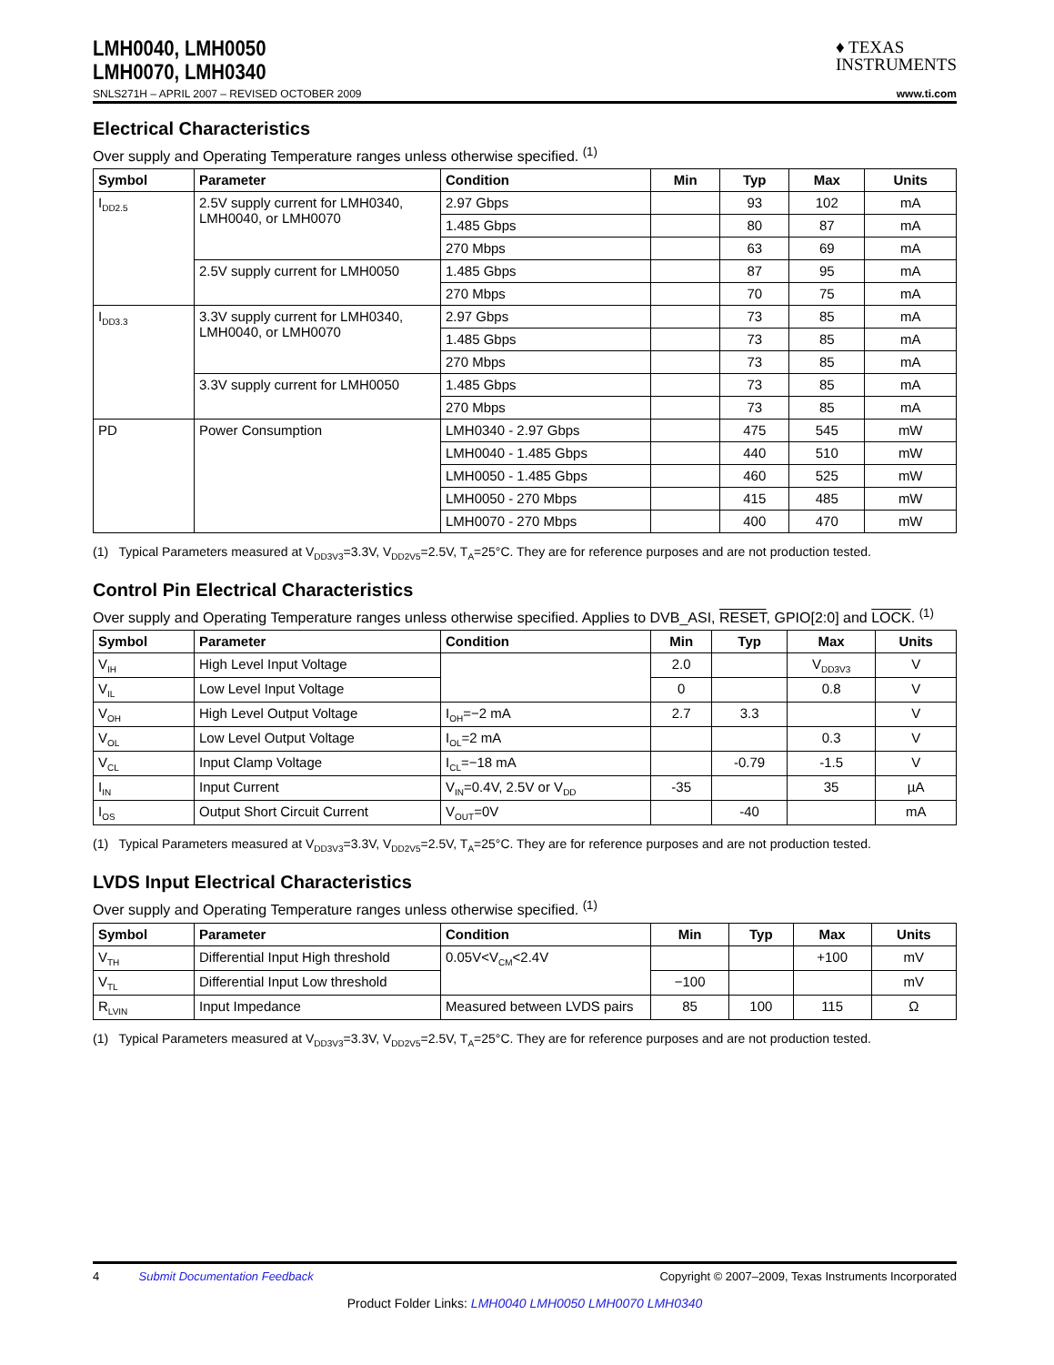LMH0040, LMH0050
LMH0070, LMH0340
♦ TEXAS
INSTRUMENTS
SNLS271H – APRIL 2007 – REVISED OCTOBER 2009 www.ti.com
Electrical Characteristics
Over supply and Operating Temperature ranges unless otherwise specified. <sup>(1)</sup>
| Symbol | Parameter | Condition | Min | Typ | Max | Units |
| --- | --- | --- | --- | --- | --- | --- |
| I<sub>DD2.5</sub> | 2.5V supply current for LMH0340, LMH0040, or LMH0070 | 2.97 Gbps | | 93 | 102 | mA |
| | | 1.485 Gbps | | 80 | 87 | mA |
| | | 270 Mbps | | 63 | 69 | mA |
| | 2.5V supply current for LMH0050 | 1.485 Gbps | | 87 | 95 | mA |
| | | 270 Mbps | | 70 | 75 | mA |
| I<sub>DD3.3</sub> | 3.3V supply current for LMH0340, LMH0040, or LMH0070 | 2.97 Gbps | | 73 | 85 | mA |
| | | 1.485 Gbps | | 73 | 85 | mA |
| | | 270 Mbps | | 73 | 85 | mA |
| | 3.3V supply current for LMH0050 | 1.485 Gbps | | 73 | 85 | mA |
| | | 270 Mbps | | 73 | 85 | mA |
| PD | Power Consumption | LMH0340 - 2.97 Gbps | | 475 | 545 | mW |
| | | LMH0040 - 1.485 Gbps | | 440 | 510 | mW |
| | | LMH0050 - 1.485 Gbps | | 460 | 525 | mW |
| | | LMH0050 - 270 Mbps | | 415 | 485 | mW |
| | | LMH0070 - 270 Mbps | | 400 | 470 | mW |
(1) Typical Parameters measured at V<sub>DD3V3</sub>=3.3V, V<sub>DD2V5</sub>=2.5V, T<sub>A</sub>=25°C. They are for reference purposes and are not production tested.
Control Pin Electrical Characteristics
Over supply and Operating Temperature ranges unless otherwise specified. Applies to DVB_ASI, RESET, GPIO[2:0] and LOCK. <sup>(1)</sup>
| Symbol | Parameter | Condition | Min | Typ | Max | Units |
| --- | --- | --- | --- | --- | --- | --- |
| V<sub>IH</sub> | High Level Input Voltage | | 2.0 | | V<sub>DD3V3</sub> | V |
| V<sub>IL</sub> | Low Level Input Voltage | | 0 | | 0.8 | V |
| V<sub>OH</sub> | High Level Output Voltage | I<sub>OH</sub>=−2 mA | 2.7 | 3.3 | | V |
| V<sub>OL</sub> | Low Level Output Voltage | I<sub>OL</sub>=2 mA | | | 0.3 | V |
| V<sub>CL</sub> | Input Clamp Voltage | I<sub>CL</sub>=−18 mA | | -0.79 | -1.5 | V |
| I<sub>IN</sub> | Input Current | V<sub>IN</sub>=0.4V, 2.5V or V<sub>DD</sub> | -35 | | 35 | µA |
| I<sub>OS</sub> | Output Short Circuit Current | V<sub>OUT</sub>=0V | | -40 | | mA |
(1) Typical Parameters measured at V<sub>DD3V3</sub>=3.3V, V<sub>DD2V5</sub>=2.5V, T<sub>A</sub>=25°C. They are for reference purposes and are not production tested.
LVDS Input Electrical Characteristics
Over supply and Operating Temperature ranges unless otherwise specified. <sup>(1)</sup>
| Symbol | Parameter | Condition | Min | Typ | Max | Units |
| --- | --- | --- | --- | --- | --- | --- |
| V<sub>TH</sub> | Differential Input High threshold | 0.05V<V<sub>CM</sub><2.4V | | | +100 | mV |
| V<sub>TL</sub> | Differential Input Low threshold | | −100 | | | mV |
| R<sub>LVIN</sub> | Input Impedance | Measured between LVDS pairs | 85 | 100 | 115 | Ω |
(1) Typical Parameters measured at V<sub>DD3V3</sub>=3.3V, V<sub>DD2V5</sub>=2.5V, T<sub>A</sub>=25°C. They are for reference purposes and are not production tested.
4 Submit Documentation Feedback Copyright © 2007–2009, Texas Instruments Incorporated
Product Folder Links: LMH0040 LMH0050 LMH0070 LMH0340